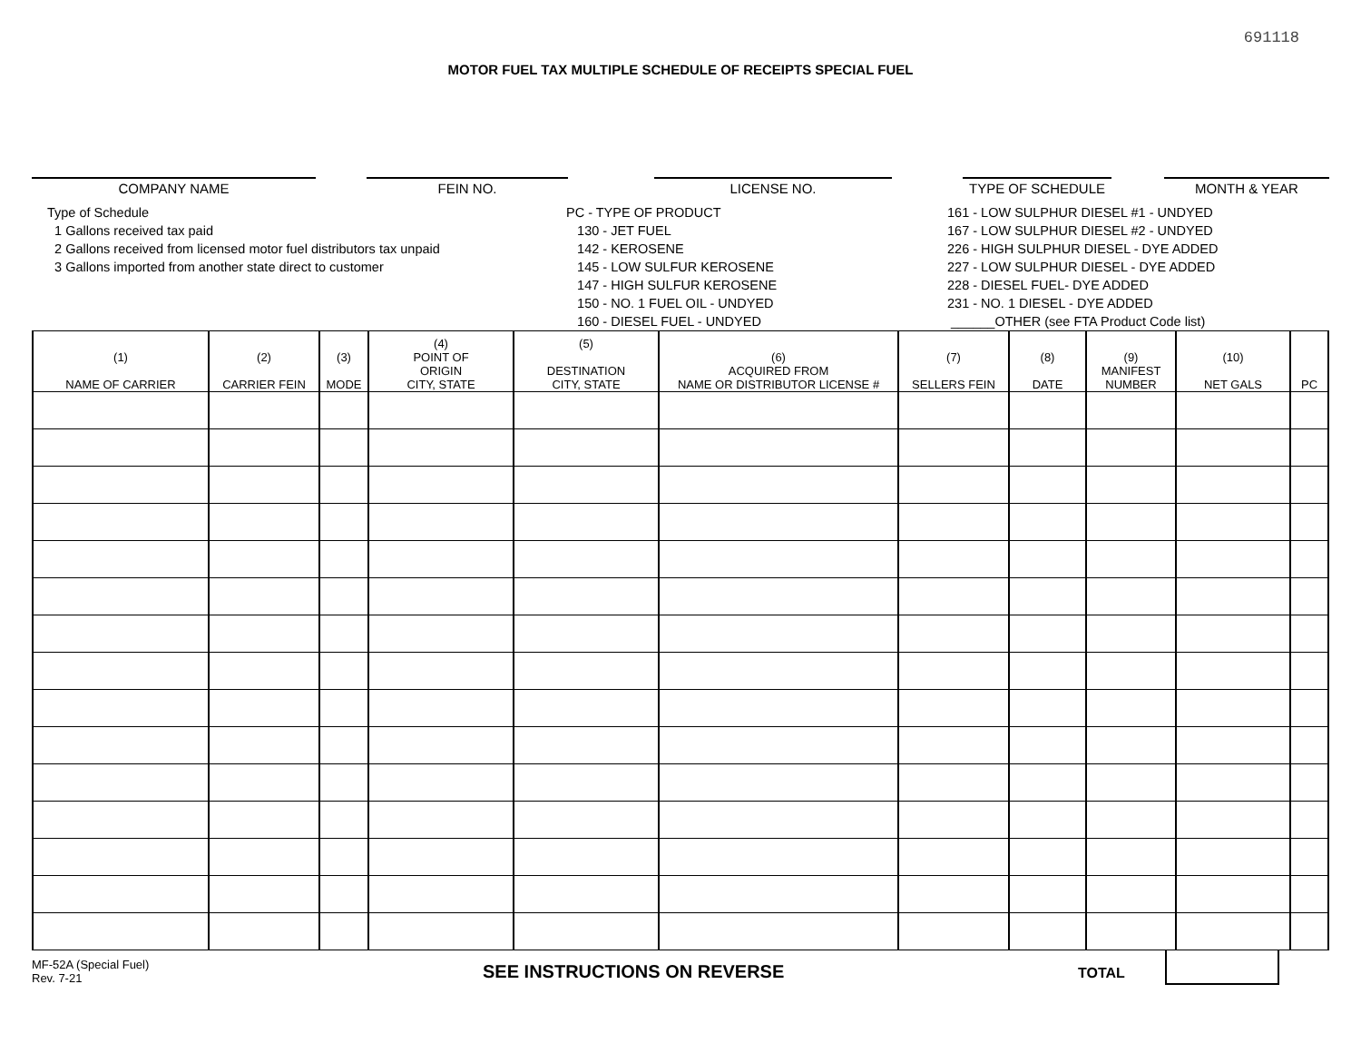691118
MOTOR FUEL TAX MULTIPLE SCHEDULE OF RECEIPTS SPECIAL FUEL
COMPANY NAME FEIN NO. LICENSE NO. TYPE OF SCHEDULE MONTH & YEAR
Type of Schedule
1 Gallons received tax paid
2 Gallons received from licensed motor fuel distributors tax unpaid
3 Gallons imported from another state direct to customer
PC - TYPE OF PRODUCT
130 - JET FUEL
142 - KEROSENE
145 - LOW SULFUR KEROSENE
147 - HIGH SULFUR KEROSENE
150 - NO. 1 FUEL OIL - UNDYED
160 - DIESEL FUEL - UNDYED
161 - LOW SULPHUR DIESEL #1 - UNDYED
167 - LOW SULPHUR DIESEL #2 - UNDYED
226 - HIGH SULPHUR DIESEL - DYE ADDED
227 - LOW SULPHUR DIESEL - DYE ADDED
228 - DIESEL FUEL- DYE ADDED
231 - NO. 1 DIESEL - DYE ADDED
______OTHER (see FTA Product Code list)
| (1) NAME OF CARRIER | (2) CARRIER FEIN | (3) MODE | (4) POINT OF ORIGIN CITY, STATE | (5) DESTINATION CITY, STATE | (6) ACQUIRED FROM NAME OR DISTRIBUTOR LICENSE # | (7) SELLERS FEIN | (8) DATE | (9) MANIFEST NUMBER | (10) NET GALS | PC |
| --- | --- | --- | --- | --- | --- | --- | --- | --- | --- | --- |
MF-52A (Special Fuel)
Rev. 7-21
SEE INSTRUCTIONS ON REVERSE
TOTAL